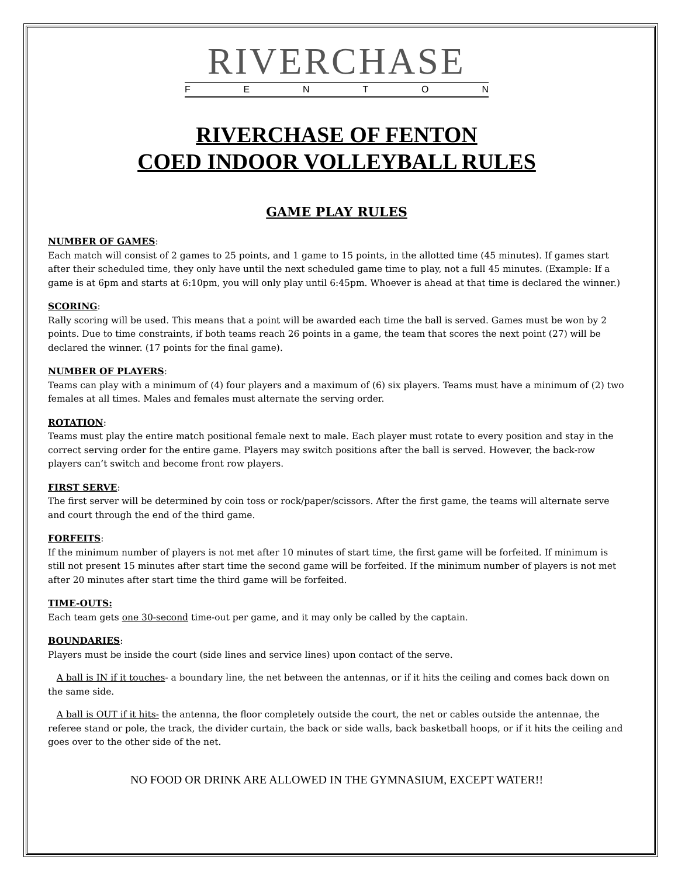RIVERCHASE
FENTON
RIVERCHASE OF FENTON
COED INDOOR VOLLEYBALL RULES
GAME PLAY RULES
NUMBER OF GAMES:
Each match will consist of 2 games to 25 points, and 1 game to 15 points, in the allotted time (45 minutes). If games start after their scheduled time, they only have until the next scheduled game time to play, not a full 45 minutes. (Example: If a game is at 6pm and starts at 6:10pm, you will only play until 6:45pm. Whoever is ahead at that time is declared the winner.)
SCORING:
Rally scoring will be used. This means that a point will be awarded each time the ball is served. Games must be won by 2 points. Due to time constraints, if both teams reach 26 points in a game, the team that scores the next point (27) will be declared the winner. (17 points for the final game).
NUMBER OF PLAYERS:
Teams can play with a minimum of (4) four players and a maximum of (6) six players. Teams must have a minimum of (2) two females at all times. Males and females must alternate the serving order.
ROTATION:
Teams must play the entire match positional female next to male. Each player must rotate to every position and stay in the correct serving order for the entire game. Players may switch positions after the ball is served. However, the back-row players can’t switch and become front row players.
FIRST SERVE:
The first server will be determined by coin toss or rock/paper/scissors. After the first game, the teams will alternate serve and court through the end of the third game.
FORFEITS:
If the minimum number of players is not met after 10 minutes of start time, the first game will be forfeited. If minimum is still not present 15 minutes after start time the second game will be forfeited. If the minimum number of players is not met after 20 minutes after start time the third game will be forfeited.
TIME-OUTS:
Each team gets one 30-second time-out per game, and it may only be called by the captain.
BOUNDARIES:
Players must be inside the court (side lines and service lines) upon contact of the serve.
A ball is IN if it touches- a boundary line, the net between the antennas, or if it hits the ceiling and comes back down on the same side.
A ball is OUT if it hits- the antenna, the floor completely outside the court, the net or cables outside the antennae, the referee stand or pole, the track, the divider curtain, the back or side walls, back basketball hoops, or if it hits the ceiling and goes over to the other side of the net.
NO FOOD OR DRINK ARE ALLOWED IN THE GYMNASIUM, EXCEPT WATER!!